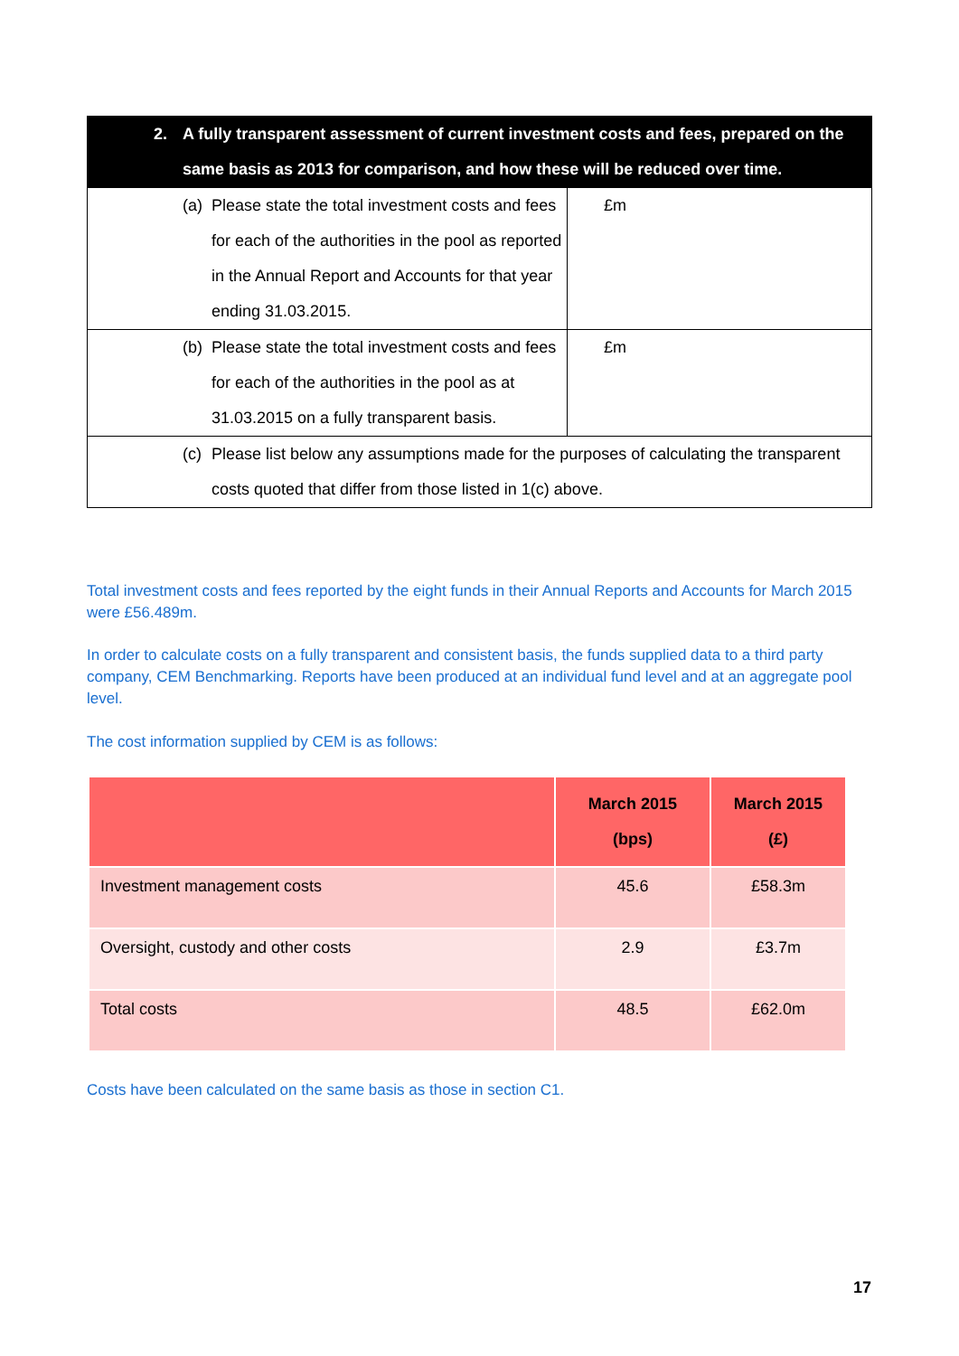| 2. A fully transparent assessment of current investment costs and fees, prepared on the same basis as 2013 for comparison, and how these will be reduced over time. | |
| --- | --- |
| (a) Please state the total investment costs and fees for each of the authorities in the pool as reported in the Annual Report and Accounts for that year ending 31.03.2015. | £m |
| (b) Please state the total investment costs and fees for each of the authorities in the pool as at 31.03.2015 on a fully transparent basis. | £m |
| (c) Please list below any assumptions made for the purposes of calculating the transparent costs quoted that differ from those listed in 1(c) above. | |
Total investment costs and fees reported by the eight funds in their Annual Reports and Accounts for March 2015 were £56.489m.
In order to calculate costs on a fully transparent and consistent basis, the funds supplied data to a third party company, CEM Benchmarking. Reports have been produced at an individual fund level and at an aggregate pool level.
The cost information supplied by CEM is as follows:
| | March 2015 (bps) | March 2015 (£) |
| --- | --- | --- |
| Investment management costs | 45.6 | £58.3m |
| Oversight, custody and other costs | 2.9 | £3.7m |
| Total costs | 48.5 | £62.0m |
Costs have been calculated on the same basis as those in section C1.
17